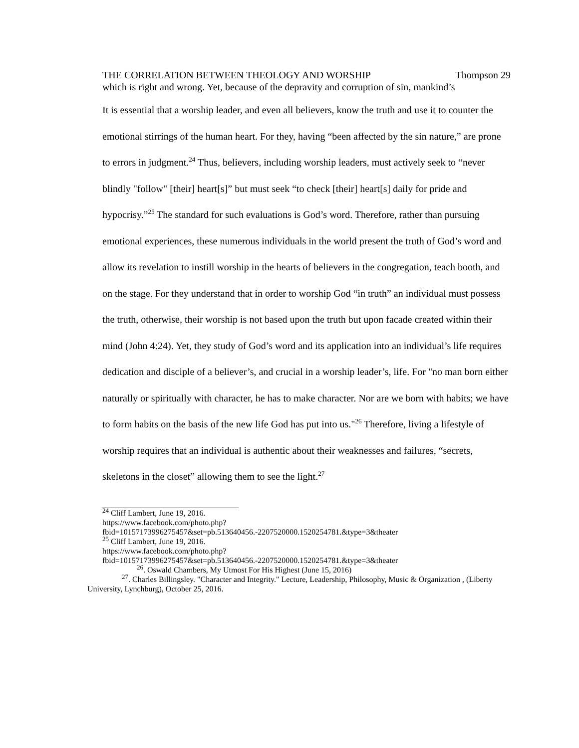THE CORRELATION BETWEEN THEOLOGY AND WORSHIP Thompson 29
which is right and wrong. Yet, because of the depravity and corruption of sin, mankind’s
It is essential that a worship leader, and even all believers, know the truth and use it to counter the emotional stirrings of the human heart. For they, having “been affected by the sin nature,” are prone to errors in judgment.<sup>24</sup> Thus, believers, including worship leaders, must actively seek to “never blindly "follow" [their] heart[s]” but must seek “to check [their] heart[s] daily for pride and hypocrisy.”<sup>25</sup> The standard for such evaluations is God’s word. Therefore, rather than pursuing emotional experiences, these numerous individuals in the world present the truth of God’s word and allow its revelation to instill worship in the hearts of believers in the congregation, teach booth, and on the stage. For they understand that in order to worship God “in truth” an individual must possess the truth, otherwise, their worship is not based upon the truth but upon facade created within their mind (John 4:24). Yet, they study of God’s word and its application into an individual’s life requires dedication and disciple of a believer’s, and crucial in a worship leader’s, life. For "no man born either naturally or spiritually with character, he has to make character. Nor are we born with habits; we have to form habits on the basis of the new life God has put into us."<sup>26</sup> Therefore, living a lifestyle of worship requires that an individual is authentic about their weaknesses and failures, “secrets, skeletons in the closet” allowing them to see the light.<sup>27</sup>
<sup>24</sup> Cliff Lambert, June 19, 2016.
https://www.facebook.com/photo.php?fbid=10157173996275457&set=pb.513640456.-2207520000.1520254781.&type=3&theater
<sup>25</sup> Cliff Lambert, June 19, 2016.
https://www.facebook.com/photo.php?fbid=10157173996275457&set=pb.513640456.-2207520000.1520254781.&type=3&theater
<sup>26</sup>. Oswald Chambers, My Utmost For His Highest (June 15, 2016)
<sup>27</sup>. Charles Billingsley. "Character and Integrity." Lecture, Leadership, Philosophy, Music & Organization , (Liberty University, Lynchburg), October 25, 2016.